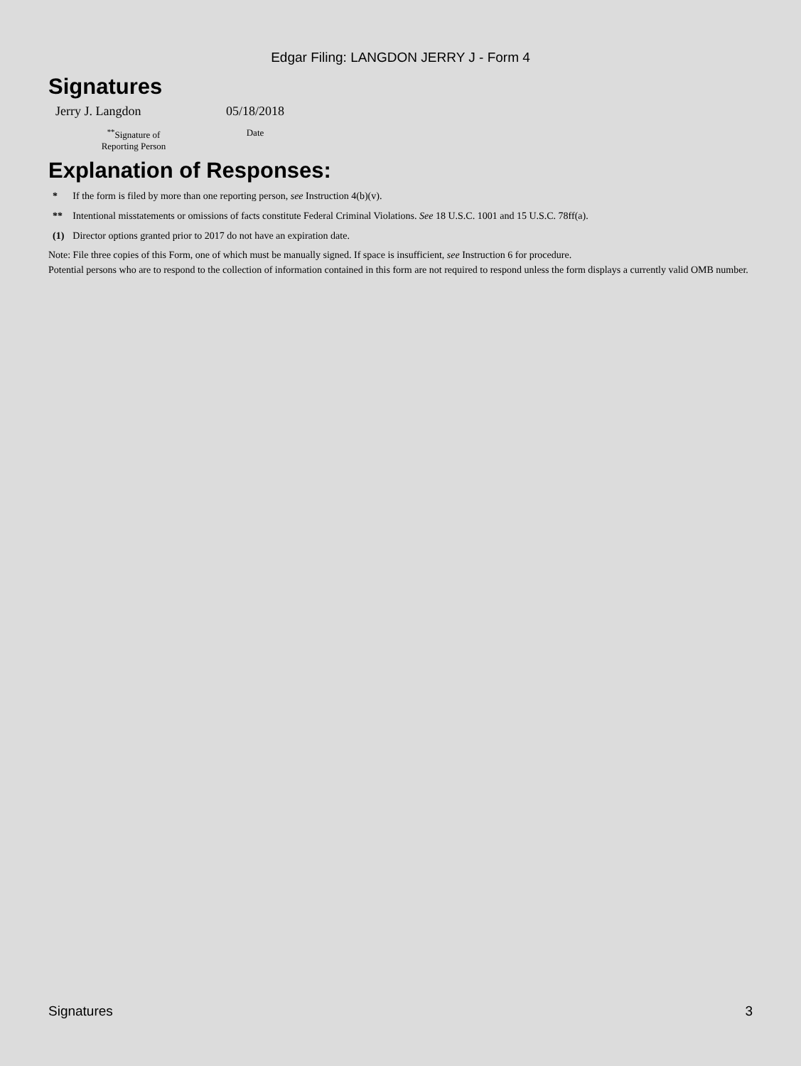Edgar Filing: LANGDON JERRY J - Form 4
Signatures
| Jerry J. Langdon | 05/18/2018 |
| <sup>**</sup> Signature of Reporting Person | Date |
Explanation of Responses:
| * | If the form is filed by more than one reporting person, see Instruction 4(b)(v). |
| ** | Intentional misstatements or omissions of facts constitute Federal Criminal Violations. See 18 U.S.C. 1001 and 15 U.S.C. 78ff(a). |
| (1) | Director options granted prior to 2017 do not have an expiration date. |
Note: File three copies of this Form, one of which must be manually signed. If space is insufficient, see Instruction 6 for procedure.
Potential persons who are to respond to the collection of information contained in this form are not required to respond unless the form displays a currently valid OMB number.
Signatures 3